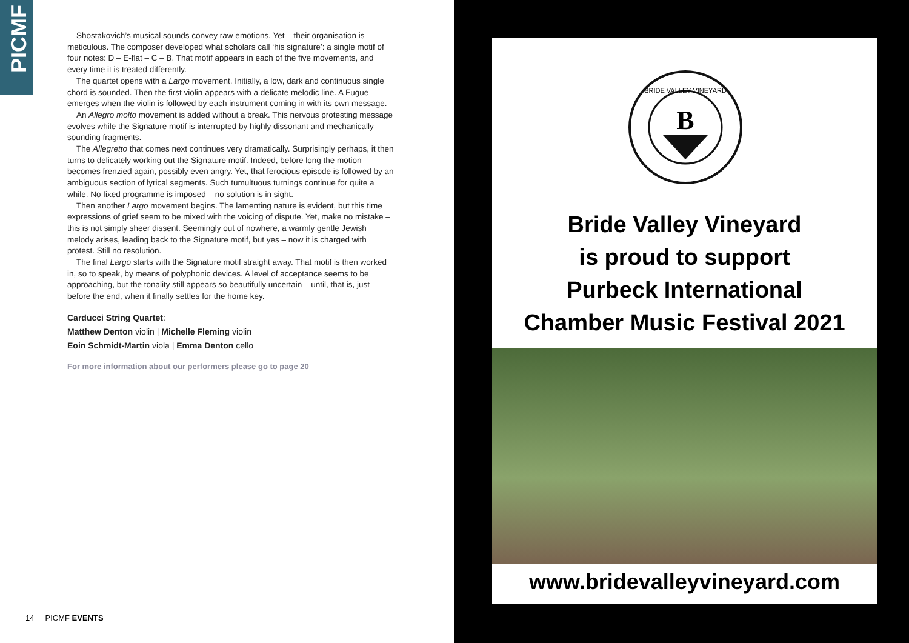PICMF
Shostakovich’s musical sounds convey raw emotions. Yet – their organisation is meticulous. The composer developed what scholars call ‘his signature’: a single motif of four notes: D – E-flat – C – B. That motif appears in each of the five movements, and every time it is treated differently.
The quartet opens with a Largo movement. Initially, a low, dark and continuous single chord is sounded. Then the first violin appears with a delicate melodic line. A Fugue emerges when the violin is followed by each instrument coming in with its own message.
An Allegro molto movement is added without a break. This nervous protesting message evolves while the Signature motif is interrupted by highly dissonant and mechanically sounding fragments.
The Allegretto that comes next continues very dramatically. Surprisingly perhaps, it then turns to delicately working out the Signature motif. Indeed, before long the motion becomes frenzied again, possibly even angry. Yet, that ferocious episode is followed by an ambiguous section of lyrical segments. Such tumultuous turnings continue for quite a while. No fixed programme is imposed – no solution is in sight.
Then another Largo movement begins. The lamenting nature is evident, but this time expressions of grief seem to be mixed with the voicing of dispute. Yet, make no mistake – this is not simply sheer dissent. Seemingly out of nowhere, a warmly gentle Jewish melody arises, leading back to the Signature motif, but yes – now it is charged with protest. Still no resolution.
The final Largo starts with the Signature motif straight away. That motif is then worked in, so to speak, by means of polyphonic devices. A level of acceptance seems to be approaching, but the tonality still appears so beautifully uncertain – until, that is, just before the end, when it finally settles for the home key.
Carducci String Quartet:
Matthew Denton violin | Michelle Fleming violin
Eoin Schmidt-Martin viola | Emma Denton cello
For more information about our performers please go to page 20
14 PICMF EVENTS
BRIDE VALLEY VINEYARD
B
Bride Valley Vineyard
is proud to support
Purbeck International
Chamber Music Festival 2021
www.bridevalleyvineyard.com